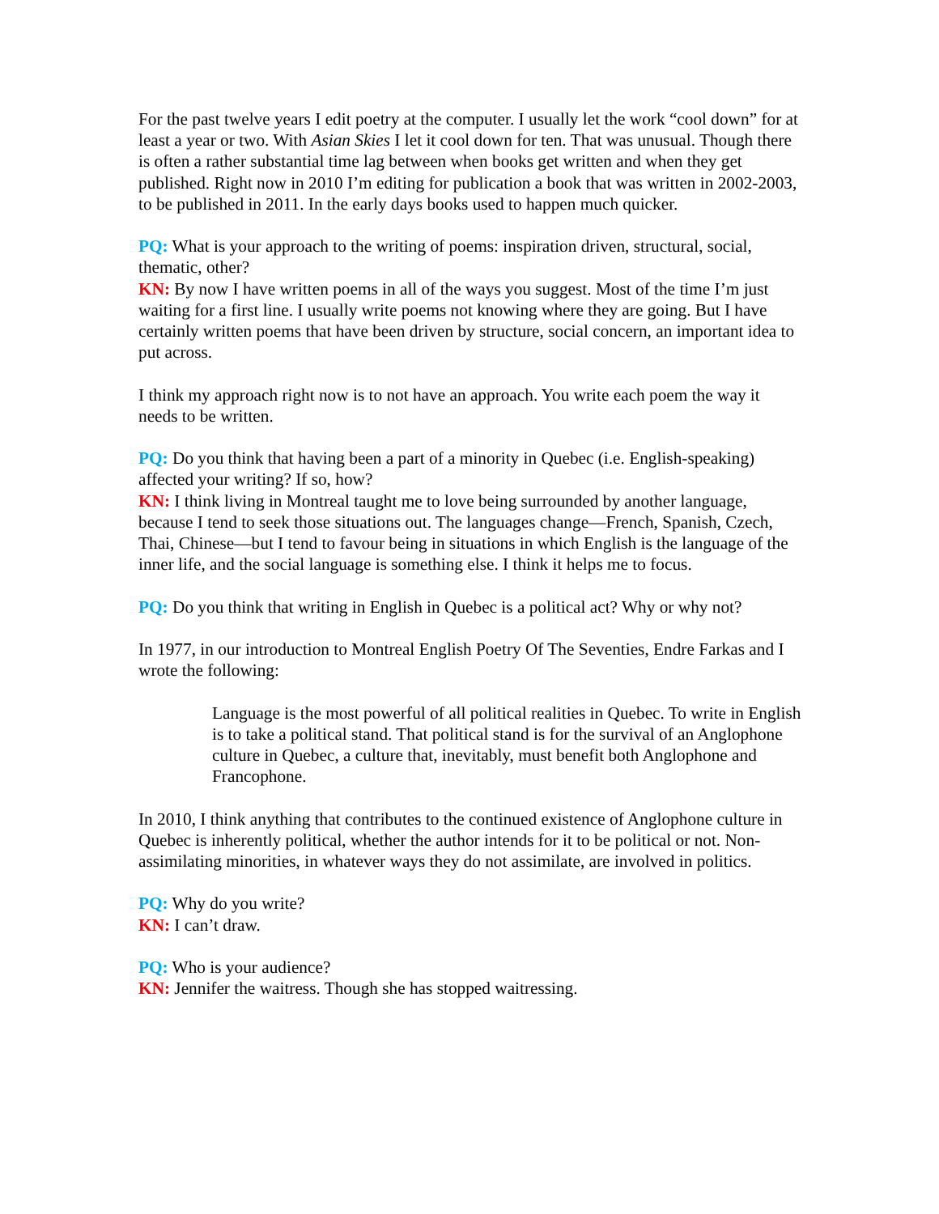For the past twelve years I edit poetry at the computer. I usually let the work “cool down” for at least a year or two. With Asian Skies I let it cool down for ten. That was unusual. Though there is often a rather substantial time lag between when books get written and when they get published. Right now in 2010 I’m editing for publication a book that was written in 2002-2003, to be published in 2011. In the early days books used to happen much quicker.
PQ: What is your approach to the writing of poems: inspiration driven, structural, social, thematic, other?
KN: By now I have written poems in all of the ways you suggest. Most of the time I’m just waiting for a first line. I usually write poems not knowing where they are going. But I have certainly written poems that have been driven by structure, social concern, an important idea to put across.
I think my approach right now is to not have an approach. You write each poem the way it needs to be written.
PQ: Do you think that having been a part of a minority in Quebec (i.e. English-speaking) affected your writing? If so, how?
KN: I think living in Montreal taught me to love being surrounded by another language, because I tend to seek those situations out. The languages change—French, Spanish, Czech, Thai, Chinese—but I tend to favour being in situations in which English is the language of the inner life, and the social language is something else. I think it helps me to focus.
PQ: Do you think that writing in English in Quebec is a political act? Why or why not?
In 1977, in our introduction to Montreal English Poetry Of The Seventies, Endre Farkas and I wrote the following:
Language is the most powerful of all political realities in Quebec. To write in English is to take a political stand. That political stand is for the survival of an Anglophone culture in Quebec, a culture that, inevitably, must benefit both Anglophone and Francophone.
In 2010, I think anything that contributes to the continued existence of Anglophone culture in Quebec is inherently political, whether the author intends for it to be political or not. Non-assimilating minorities, in whatever ways they do not assimilate, are involved in politics.
PQ: Why do you write?
KN: I can’t draw.
PQ: Who is your audience?
KN: Jennifer the waitress. Though she has stopped waitressing.